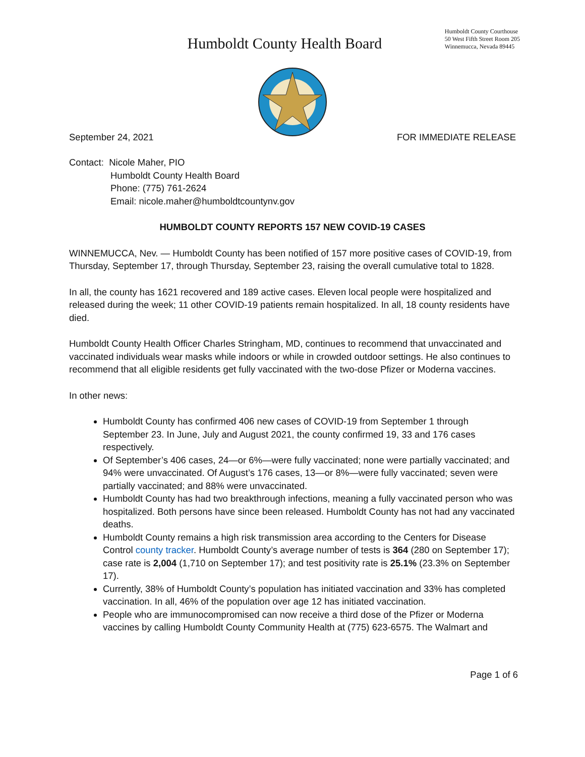Humboldt County Health Board
Humboldt County Courthouse
50 West Fifth Street Room 205
Winnemucca, Nevada 89445
September 24, 2021 FOR IMMEDIATE RELEASE
Contact: Nicole Maher, PIO
Humboldt County Health Board
Phone: (775) 761-2624
Email: nicole.maher@humboldtcountynv.gov
HUMBOLDT COUNTY REPORTS 157 NEW COVID-19 CASES
WINNEMUCCA, Nev. — Humboldt County has been notified of 157 more positive cases of COVID-19, from Thursday, September 17, through Thursday, September 23, raising the overall cumulative total to 1828.
In all, the county has 1621 recovered and 189 active cases. Eleven local people were hospitalized and released during the week; 11 other COVID-19 patients remain hospitalized. In all, 18 county residents have died.
Humboldt County Health Officer Charles Stringham, MD, continues to recommend that unvaccinated and vaccinated individuals wear masks while indoors or while in crowded outdoor settings. He also continues to recommend that all eligible residents get fully vaccinated with the two-dose Pfizer or Moderna vaccines.
In other news:
Humboldt County has confirmed 406 new cases of COVID-19 from September 1 through September 23. In June, July and August 2021, the county confirmed 19, 33 and 176 cases respectively.
Of September’s 406 cases, 24—or 6%—were fully vaccinated; none were partially vaccinated; and 94% were unvaccinated. Of August’s 176 cases, 13—or 8%—were fully vaccinated; seven were partially vaccinated; and 88% were unvaccinated.
Humboldt County has had two breakthrough infections, meaning a fully vaccinated person who was hospitalized. Both persons have since been released. Humboldt County has not had any vaccinated deaths.
Humboldt County remains a high risk transmission area according to the Centers for Disease Control county tracker. Humboldt County’s average number of tests is 364 (280 on September 17); case rate is 2,004 (1,710 on September 17); and test positivity rate is 25.1% (23.3% on September 17).
Currently, 38% of Humboldt County’s population has initiated vaccination and 33% has completed vaccination. In all, 46% of the population over age 12 has initiated vaccination.
People who are immunocompromised can now receive a third dose of the Pfizer or Moderna vaccines by calling Humboldt County Community Health at (775) 623-6575. The Walmart and
Page 1 of 6